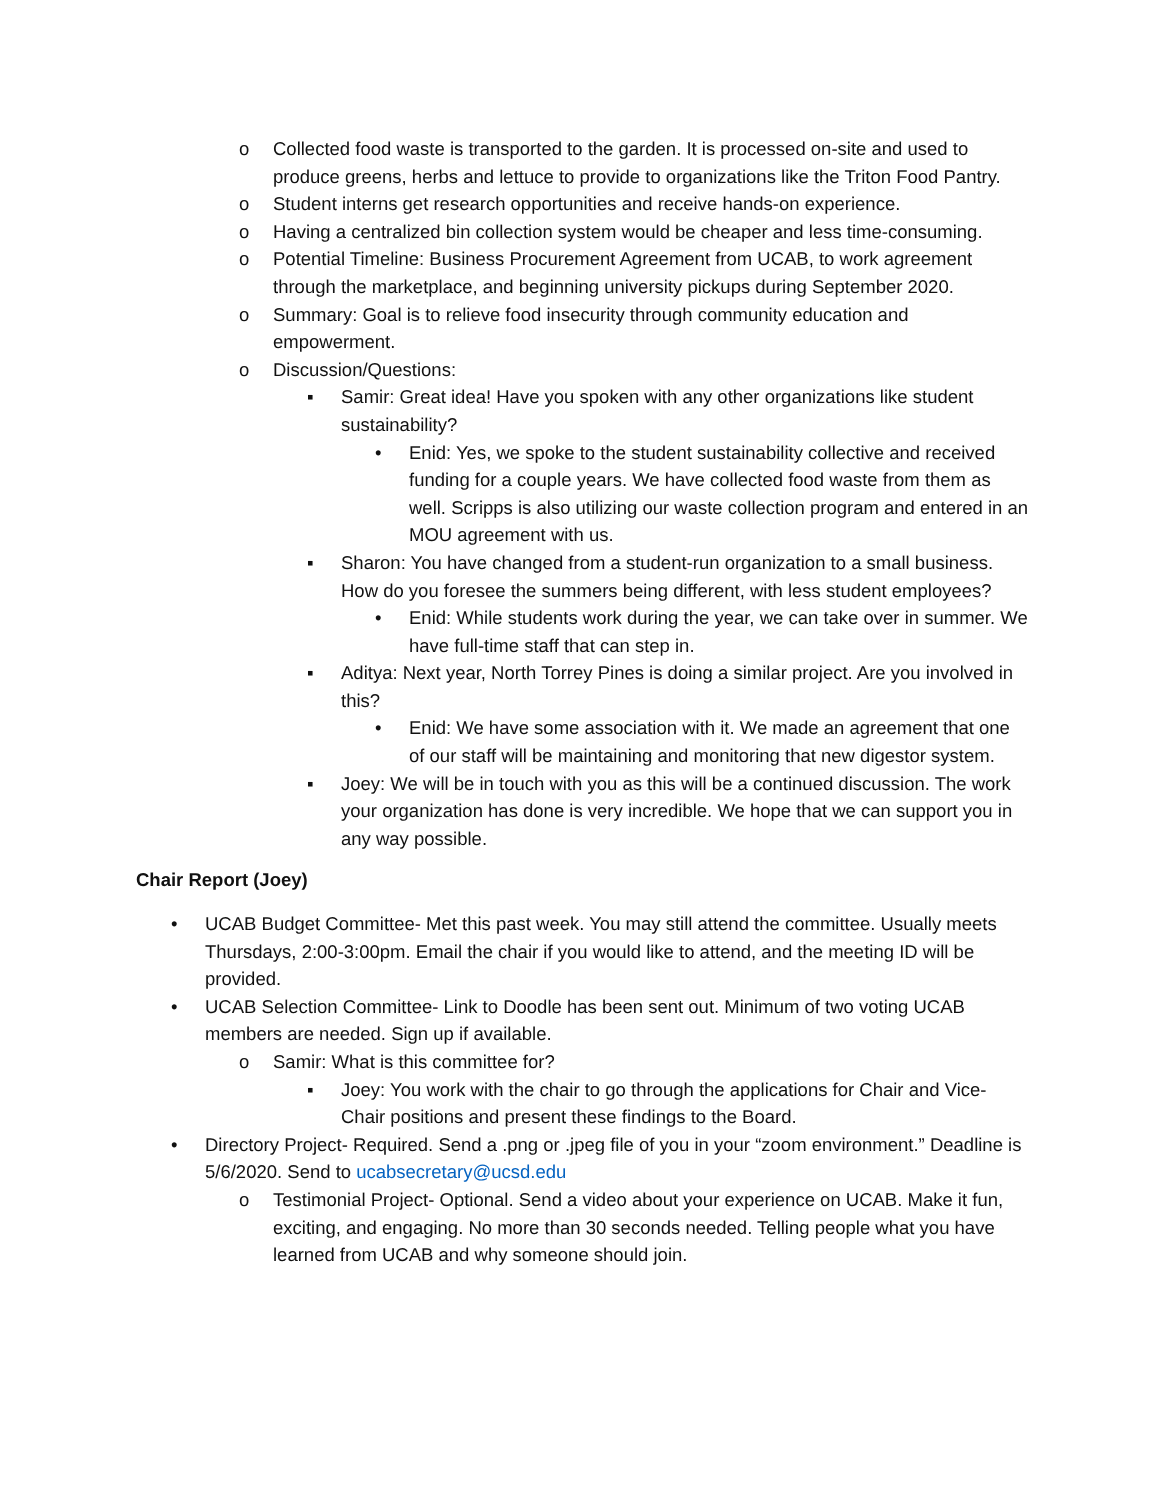o Collected food waste is transported to the garden. It is processed on-site and used to produce greens, herbs and lettuce to provide to organizations like the Triton Food Pantry.
o Student interns get research opportunities and receive hands-on experience.
o Having a centralized bin collection system would be cheaper and less time-consuming.
o Potential Timeline: Business Procurement Agreement from UCAB, to work agreement through the marketplace, and beginning university pickups during September 2020.
o Summary: Goal is to relieve food insecurity through community education and empowerment.
o Discussion/Questions:
▪ Samir: Great idea! Have you spoken with any other organizations like student sustainability?
• Enid: Yes, we spoke to the student sustainability collective and received funding for a couple years. We have collected food waste from them as well. Scripps is also utilizing our waste collection program and entered in an MOU agreement with us.
▪ Sharon: You have changed from a student-run organization to a small business. How do you foresee the summers being different, with less student employees?
• Enid: While students work during the year, we can take over in summer. We have full-time staff that can step in.
▪ Aditya: Next year, North Torrey Pines is doing a similar project. Are you involved in this?
• Enid: We have some association with it. We made an agreement that one of our staff will be maintaining and monitoring that new digestor system.
▪ Joey: We will be in touch with you as this will be a continued discussion. The work your organization has done is very incredible. We hope that we can support you in any way possible.
Chair Report (Joey)
• UCAB Budget Committee- Met this past week. You may still attend the committee. Usually meets Thursdays, 2:00-3:00pm. Email the chair if you would like to attend, and the meeting ID will be provided.
• UCAB Selection Committee- Link to Doodle has been sent out. Minimum of two voting UCAB members are needed. Sign up if available.
o Samir: What is this committee for?
▪ Joey: You work with the chair to go through the applications for Chair and Vice-Chair positions and present these findings to the Board.
• Directory Project- Required. Send a .png or .jpeg file of you in your “zoom environment.” Deadline is 5/6/2020. Send to ucabsecretary@ucsd.edu
o Testimonial Project- Optional. Send a video about your experience on UCAB. Make it fun, exciting, and engaging. No more than 30 seconds needed. Telling people what you have learned from UCAB and why someone should join.